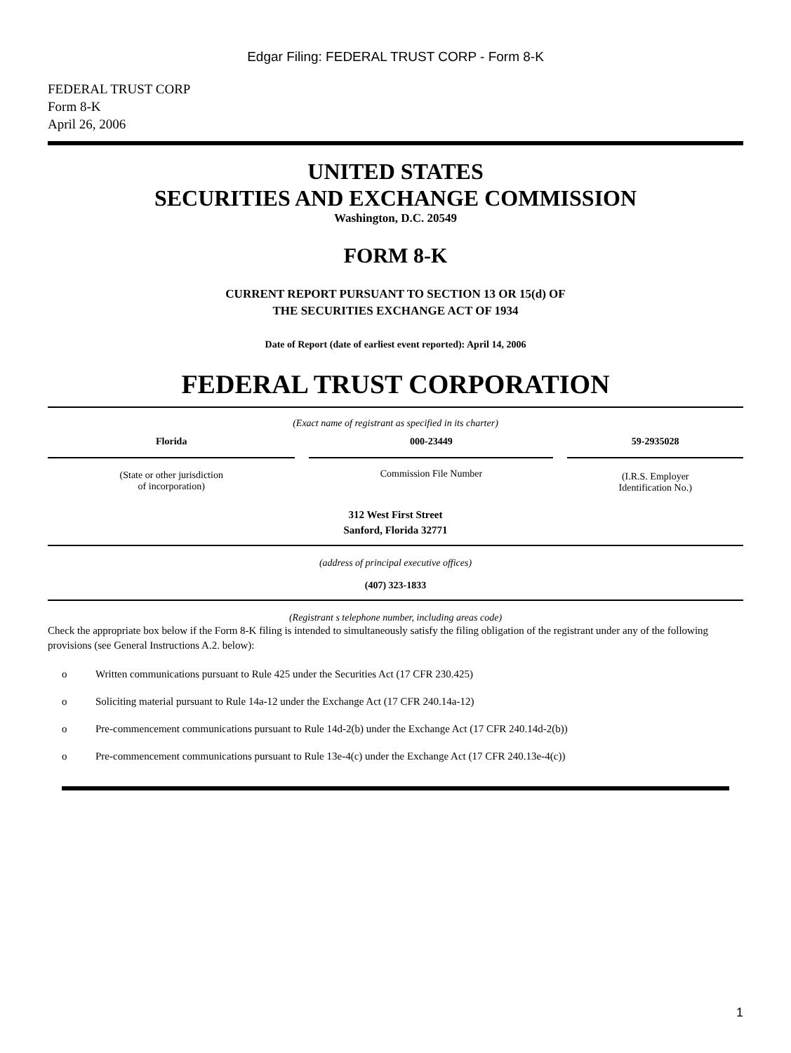Edgar Filing: FEDERAL TRUST CORP - Form 8-K
FEDERAL TRUST CORP
Form 8-K
April 26, 2006
UNITED STATES
SECURITIES AND EXCHANGE COMMISSION
Washington, D.C. 20549
FORM 8-K
CURRENT REPORT PURSUANT TO SECTION 13 OR 15(d) OF
THE SECURITIES EXCHANGE ACT OF 1934
Date of Report (date of earliest event reported): April 14, 2006
FEDERAL TRUST CORPORATION
(Exact name of registrant as specified in its charter)
| Florida | 000-23449 | 59-2935028 |
| (State or other jurisdiction of incorporation) | Commission File Number | (I.R.S. Employer Identification No.) |
312 West First Street
Sanford, Florida 32771
(address of principal executive offices)
(407) 323-1833
(Registrant s telephone number, including areas code)
Check the appropriate box below if the Form 8-K filing is intended to simultaneously satisfy the filing obligation of the registrant under any of the following provisions (see General Instructions A.2. below):
o Written communications pursuant to Rule 425 under the Securities Act (17 CFR 230.425)
o Soliciting material pursuant to Rule 14a-12 under the Exchange Act (17 CFR 240.14a-12)
o Pre-commencement communications pursuant to Rule 14d-2(b) under the Exchange Act (17 CFR 240.14d-2(b))
o Pre-commencement communications pursuant to Rule 13e-4(c) under the Exchange Act (17 CFR 240.13e-4(c))
1